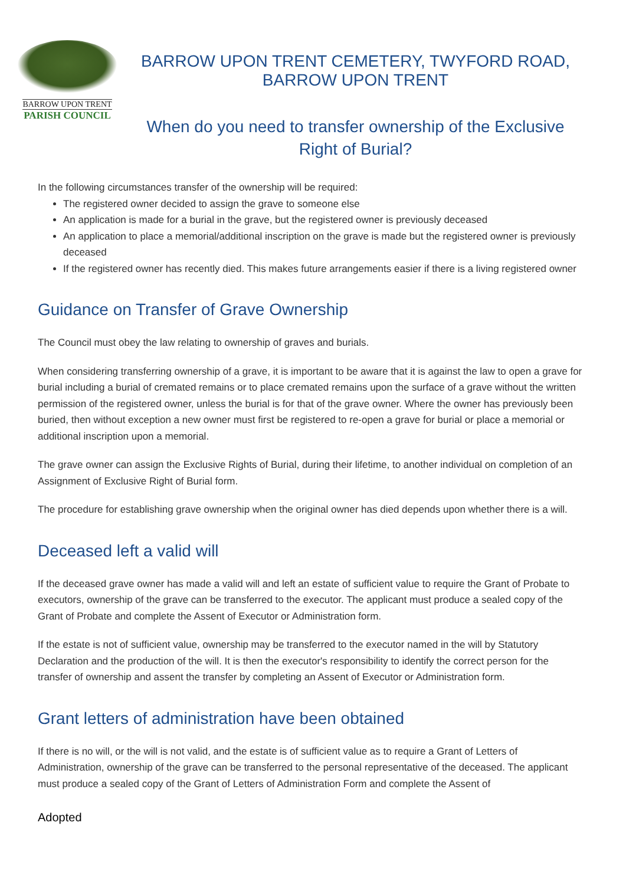BARROW UPON TRENT
PARISH COUNCIL
BARROW UPON TRENT CEMETERY, TWYFORD ROAD,
BARROW UPON TRENT
When do you need to transfer ownership of the Exclusive
Right of Burial?
In the following circumstances transfer of the ownership will be required:
The registered owner decided to assign the grave to someone else
An application is made for a burial in the grave, but the registered owner is previously deceased
An application to place a memorial/additional inscription on the grave is made but the registered owner is previously deceased
If the registered owner has recently died. This makes future arrangements easier if there is a living registered owner
Guidance on Transfer of Grave Ownership
The Council must obey the law relating to ownership of graves and burials.
When considering transferring ownership of a grave, it is important to be aware that it is against the law to open a grave for burial including a burial of cremated remains or to place cremated remains upon the surface of a grave without the written permission of the registered owner, unless the burial is for that of the grave owner. Where the owner has previously been buried, then without exception a new owner must first be registered to re-open a grave for burial or place a memorial or additional inscription upon a memorial.
The grave owner can assign the Exclusive Rights of Burial, during their lifetime, to another individual on completion of an Assignment of Exclusive Right of Burial form.
The procedure for establishing grave ownership when the original owner has died depends upon whether there is a will.
Deceased left a valid will
If the deceased grave owner has made a valid will and left an estate of sufficient value to require the Grant of Probate to executors, ownership of the grave can be transferred to the executor. The applicant must produce a sealed copy of the Grant of Probate and complete the Assent of Executor or Administration form.
If the estate is not of sufficient value, ownership may be transferred to the executor named in the will by Statutory Declaration and the production of the will. It is then the executor's responsibility to identify the correct person for the transfer of ownership and assent the transfer by completing an Assent of Executor or Administration form.
Grant letters of administration have been obtained
If there is no will, or the will is not valid, and the estate is of sufficient value as to require a Grant of Letters of Administration, ownership of the grave can be transferred to the personal representative of the deceased. The applicant must produce a sealed copy of the Grant of Letters of Administration Form and complete the Assent of
Adopted